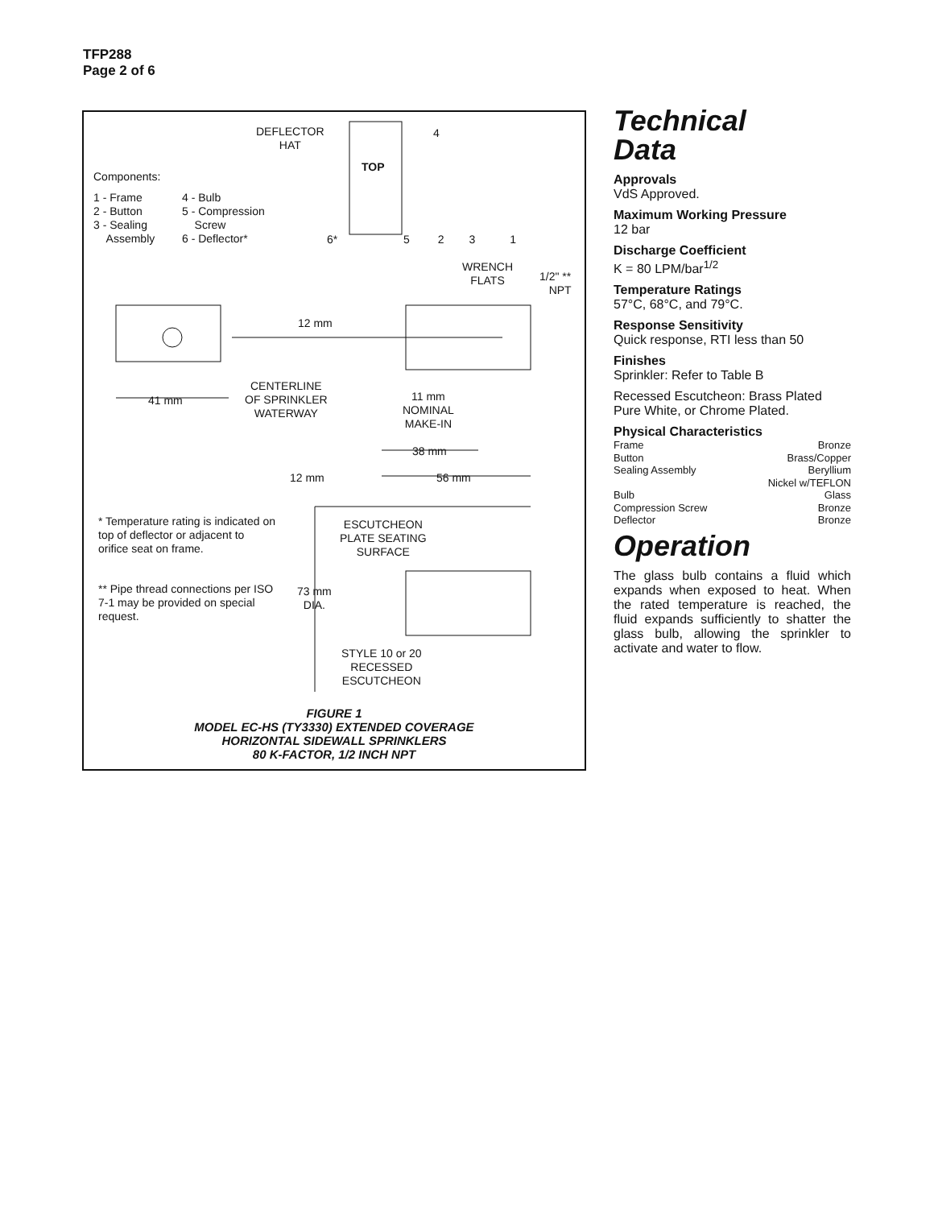TFP288
Page 2 of 6
DEFLECTOR
HAT
4
Components:
1 - Frame
2 - Button
3 - Sealing
Assembly
4 - Bulb
5 - Compression
Screw
6 - Deflector*
TOP
6* 5 2 3 1
WRENCH
FLATS
1/2" **
NPT
12 mm
CENTERLINE
OF SPRINKLER
WATERWAY
41 mm
11 mm
NOMINAL
MAKE-IN
38 mm
12 mm 56 mm
* Temperature rating is indicated on top of deflector or adjacent to orifice seat on frame.
** Pipe thread connections per ISO 7-1 may be provided on special request.
ESCUTCHEON
PLATE SEATING
SURFACE
73 mm
DIA.
STYLE 10 or 20
RECESSED
ESCUTCHEON
FIGURE 1
MODEL EC-HS (TY3330) EXTENDED COVERAGE
HORIZONTAL SIDEWALL SPRINKLERS
80 K-FACTOR, 1/2 INCH NPT
Technical
Data
Approvals
VdS Approved.
Maximum Working Pressure
12 bar
Discharge Coefficient
K = 80 LPM/bar<sup>1/2</sup>
Temperature Ratings
57°C, 68°C, and 79°C.
Response Sensitivity
Quick response, RTI less than 50
Finishes
Sprinkler: Refer to Table B
Recessed Escutcheon: Brass Plated Pure White, or Chrome Plated.
Physical Characteristics
Frame Bronze
Button Brass/Copper
Sealing Assembly Beryllium
Nickel w/TEFLON
Bulb Glass
Compression Screw Bronze
Deflector Bronze
Operation
The glass bulb contains a fluid which expands when exposed to heat. When the rated temperature is reached, the fluid expands sufficiently to shatter the glass bulb, allowing the sprinkler to activate and water to flow.